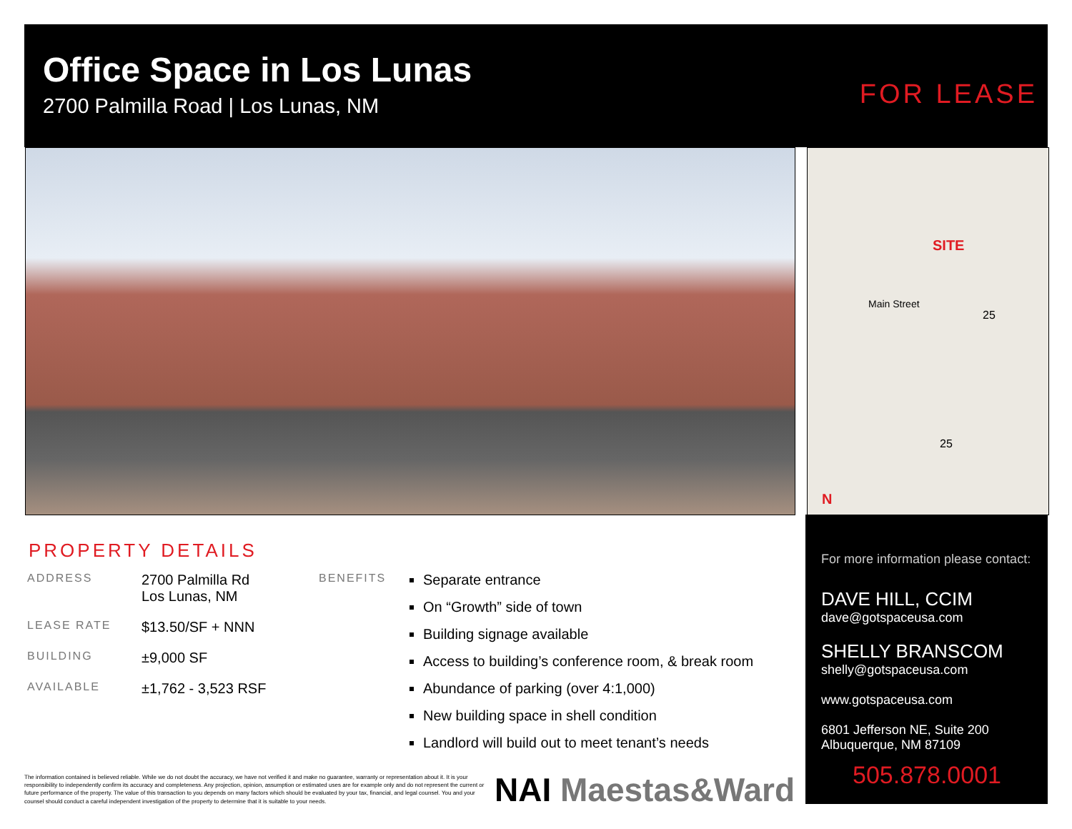Office Space in Los Lunas
2700 Palmilla Road | Los Lunas, NM
FOR LEASE
SITE
Main Street
25
25
N
For more information please contact:
DAVE HILL, CCIM
dave@gotspaceusa.com
SHELLY BRANSCOM
shelly@gotspaceusa.com
www.gotspaceusa.com
6801 Jefferson NE, Suite 200
Albuquerque, NM 87109
505.878.0001
PROPERTY DETAILS
| ADDRESS | 2700 Palmilla Rd Los Lunas, NM | BENEFITS |
| LEASE RATE | $13.50/SF + NNN | |
| BUILDING | ±9,000 SF | |
| AVAILABLE | ±1,762 - 3,523 RSF | |
Separate entrance
On “Growth” side of town
Building signage available
Access to building’s conference room, & break room
Abundance of parking (over 4:1,000)
New building space in shell condition
Landlord will build out to meet tenant’s needs
The information contained is believed reliable. While we do not doubt the accuracy, we have not verified it and make no guarantee, warranty or representation about it. It is your responsibility to independently confirm its accuracy and completeness. Any projection, opinion, assumption or estimated uses are for example only and do not represent the current or future performance of the property. The value of this transaction to you depends on many factors which should be evaluated by your tax, financial, and legal counsel. You and your counsel should conduct a careful independent investigation of the property to determine that it is suitable to your needs.
NAI Maestas&Ward